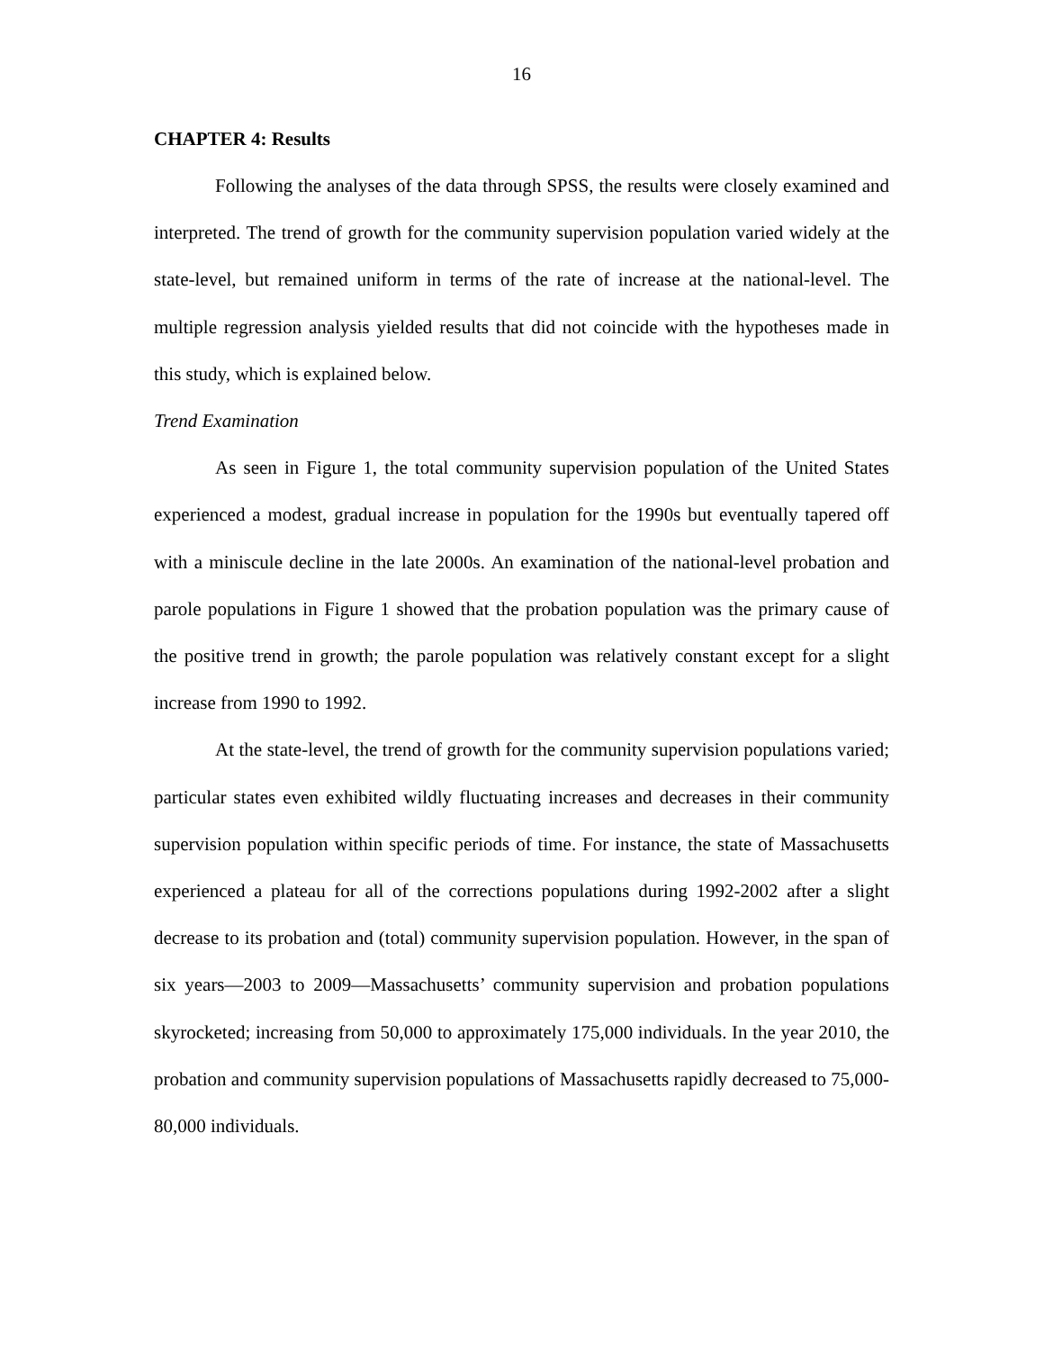16
CHAPTER 4: Results
Following the analyses of the data through SPSS, the results were closely examined and interpreted. The trend of growth for the community supervision population varied widely at the state-level, but remained uniform in terms of the rate of increase at the national-level. The multiple regression analysis yielded results that did not coincide with the hypotheses made in this study, which is explained below.
Trend Examination
As seen in Figure 1, the total community supervision population of the United States experienced a modest, gradual increase in population for the 1990s but eventually tapered off with a miniscule decline in the late 2000s. An examination of the national-level probation and parole populations in Figure 1 showed that the probation population was the primary cause of the positive trend in growth; the parole population was relatively constant except for a slight increase from 1990 to 1992.
At the state-level, the trend of growth for the community supervision populations varied; particular states even exhibited wildly fluctuating increases and decreases in their community supervision population within specific periods of time. For instance, the state of Massachusetts experienced a plateau for all of the corrections populations during 1992-2002 after a slight decrease to its probation and (total) community supervision population. However, in the span of six years—2003 to 2009—Massachusetts’ community supervision and probation populations skyrocketed; increasing from 50,000 to approximately 175,000 individuals. In the year 2010, the probation and community supervision populations of Massachusetts rapidly decreased to 75,000-80,000 individuals.